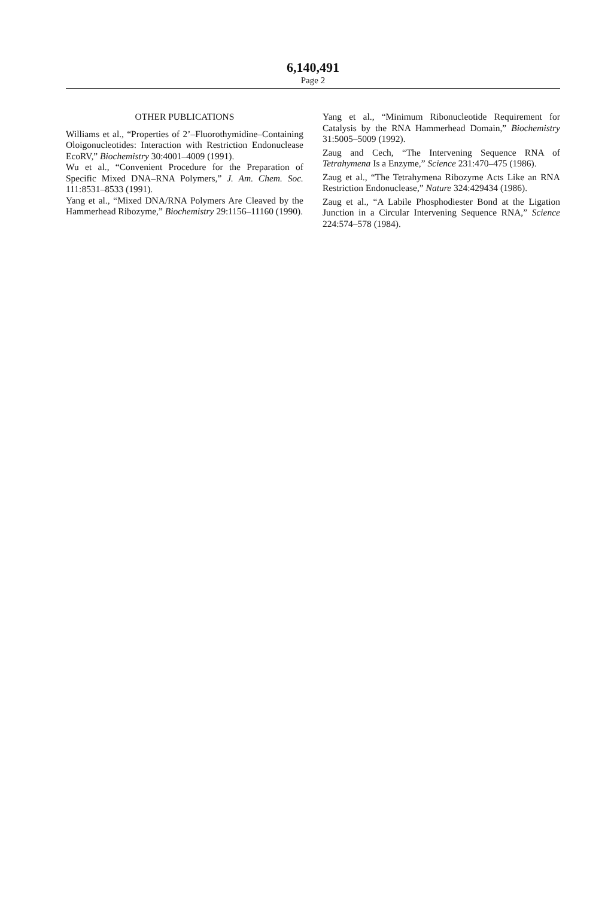6,140,491
Page 2
OTHER PUBLICATIONS
Williams et al., “Properties of 2’–Fluorothymidine–Containing Oloigonucleotides: Interaction with Restriction Endonuclease EcoRV,” Biochemistry 30:4001–4009 (1991).
Wu et al., “Convenient Procedure for the Preparation of Specific Mixed DNA–RNA Polymers,” J. Am. Chem. Soc. 111:8531–8533 (1991).
Yang et al., “Mixed DNA/RNA Polymers Are Cleaved by the Hammerhead Ribozyme,” Biochemistry 29:1156–11160 (1990).
Yang et al., “Minimum Ribonucleotide Requirement for Catalysis by the RNA Hammerhead Domain,” Biochemistry 31:5005–5009 (1992).
Zaug and Cech, “The Intervening Sequence RNA of Tetrahymena Is a Enzyme,” Science 231:470–475 (1986).
Zaug et al., “The Tetrahymena Ribozyme Acts Like an RNA Restriction Endonuclease,” Nature 324:429434 (1986).
Zaug et al., “A Labile Phosphodiester Bond at the Ligation Junction in a Circular Intervening Sequence RNA,” Science 224:574–578 (1984).